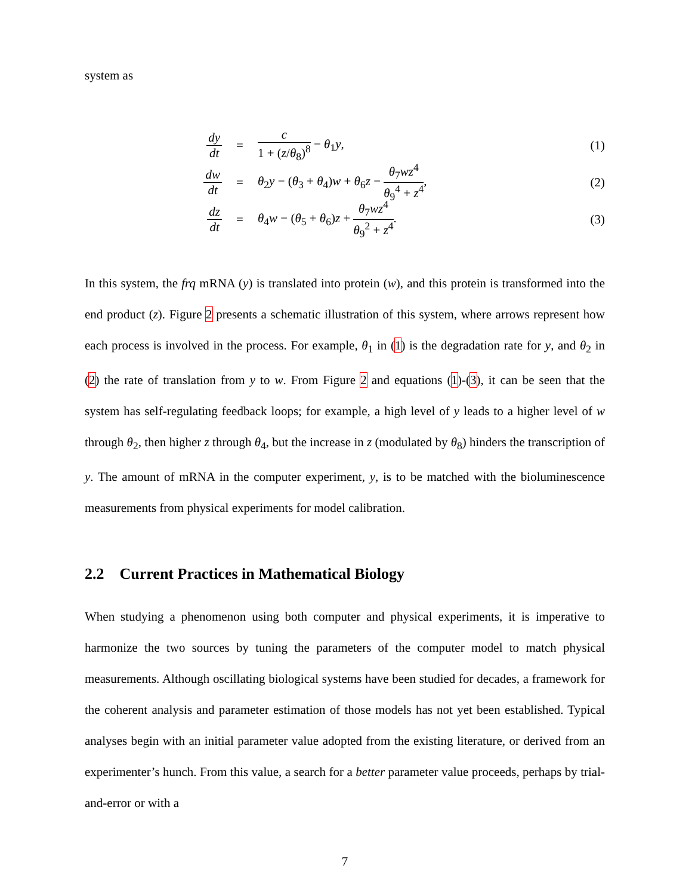system as
dy dt = c 1 + (z/θ<sub>8</sub>)<sup>8</sup> − θ<sub>1</sub>y, (1)
dw dt =
θ<sub>2</sub>y − (θ<sub>3</sub> + θ<sub>4</sub>)w + θ<sub>6</sub>z − θ<sub>7</sub>wz<sup>4</sup> θ<sub>9</sub><sup>4</sup> + z<sup>4</sup>,
(2)
dz dt =
θ<sub>4</sub>w − (θ<sub>5</sub> + θ<sub>6</sub>)z + θ<sub>7</sub>wz<sup>4</sup> θ<sub>9</sub><sup>2</sup> + z<sup>4</sup>.
(3)
In this system, the frq mRNA (y) is translated into protein (w), and this protein is transformed into the end product (z). Figure 2 presents a schematic illustration of this system, where arrows represent how each process is involved in the process. For example, θ<sub>1</sub> in (1) is the degradation rate for y, and θ<sub>2</sub> in (2) the rate of translation from y to w. From Figure 2 and equations (1)-(3), it can be seen that the system has self-regulating feedback loops; for example, a high level of y leads to a higher level of w through θ<sub>2</sub>, then higher z through θ<sub>4</sub>, but the increase in z (modulated by θ<sub>8</sub>) hinders the transcription of y. The amount of mRNA in the computer experiment, y, is to be matched with the bioluminescence measurements from physical experiments for model calibration.
2.2 Current Practices in Mathematical Biology
When studying a phenomenon using both computer and physical experiments, it is imperative to harmonize the two sources by tuning the parameters of the computer model to match physical measurements. Although oscillating biological systems have been studied for decades, a framework for the coherent analysis and parameter estimation of those models has not yet been established. Typical analyses begin with an initial parameter value adopted from the existing literature, or derived from an experimenter’s hunch. From this value, a search for a better parameter value proceeds, perhaps by trial-and-error or with a
7